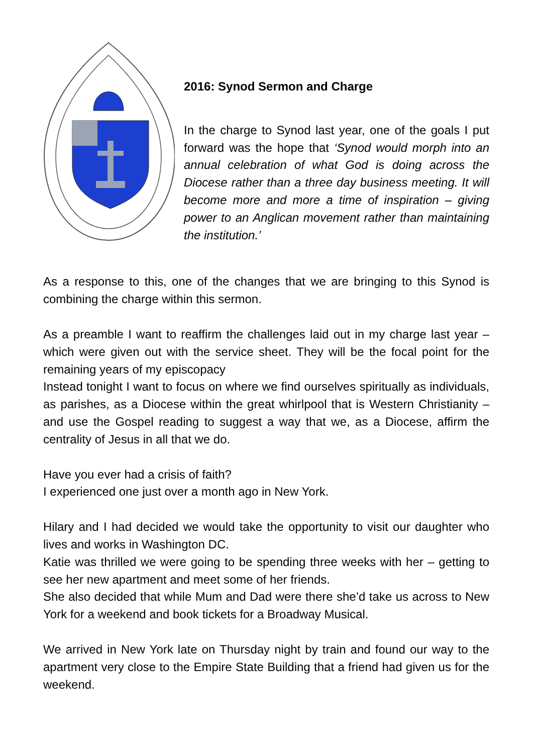2016: Synod Sermon and Charge
In the charge to Synod last year, one of the goals I put forward was the hope that ‘Synod would morph into an annual celebration of what God is doing across the Diocese rather than a three day business meeting. It will become more and more a time of inspiration – giving power to an Anglican movement rather than maintaining the institution.’
As a response to this, one of the changes that we are bringing to this Synod is combining the charge within this sermon.
As a preamble I want to reaffirm the challenges laid out in my charge last year – which were given out with the service sheet. They will be the focal point for the remaining years of my episcopacy
Instead tonight I want to focus on where we find ourselves spiritually as individuals, as parishes, as a Diocese within the great whirlpool that is Western Christianity – and use the Gospel reading to suggest a way that we, as a Diocese, affirm the centrality of Jesus in all that we do.
Have you ever had a crisis of faith?
I experienced one just over a month ago in New York.
Hilary and I had decided we would take the opportunity to visit our daughter who lives and works in Washington DC.
Katie was thrilled we were going to be spending three weeks with her – getting to see her new apartment and meet some of her friends.
She also decided that while Mum and Dad were there she’d take us across to New York for a weekend and book tickets for a Broadway Musical.
We arrived in New York late on Thursday night by train and found our way to the apartment very close to the Empire State Building that a friend had given us for the weekend.